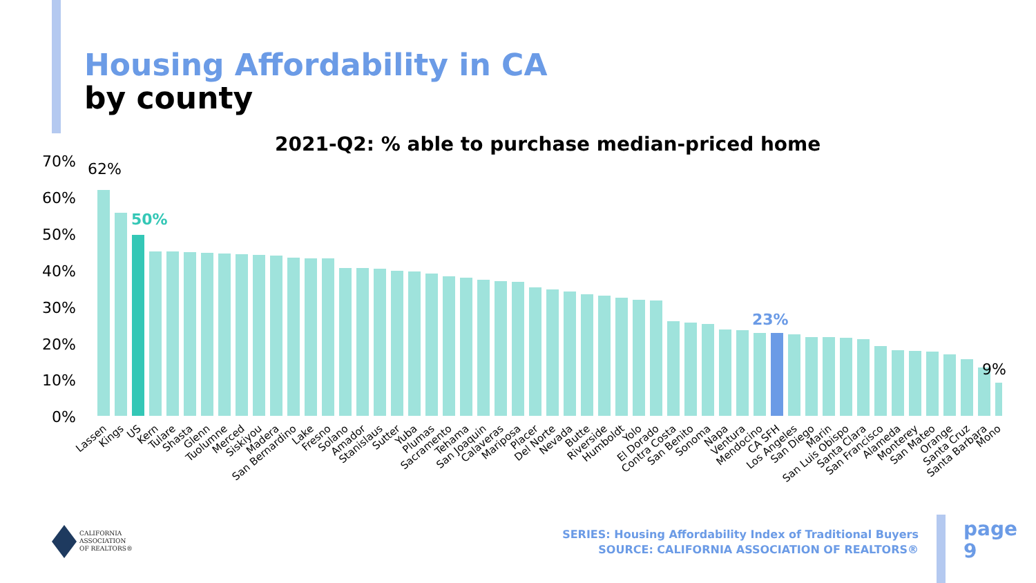Housing Affordability in CA
by county
2021-Q2: % able to purchase median-priced home
70%
60%
50%
40%
30%
20%
10%
0%
62%
50%
23%
9%
Lassen
Kings
US
Kern
Tulare
Shasta
Glenn
Tuolumne
Merced
Siskiyou
Madera
San Bernardino
Lake
Fresno
Solano
Amador
Stanislaus
Sutter
Yuba
Plumas
Sacramento
Tehama
San Joaquin
Calaveras
Mariposa
Placer
Del Norte
Nevada
Butte
Riverside
Humboldt
Yolo
El Dorado
Contra Costa
San Benito
Sonoma
Napa
Ventura
Mendocino
CA SFH
Los Angeles
San Diego
Marin
San Luis Obispo
Santa Clara
San Francisco
Alameda
Monterey
San Mateo
Orange
Santa Cruz
Santa Barbara
Mono
CALIFORNIA
ASSOCIATION
OF REALTORS®
SERIES: Housing Affordability Index of Traditional Buyers
SOURCE: CALIFORNIA ASSOCIATION OF REALTORS®
page
9